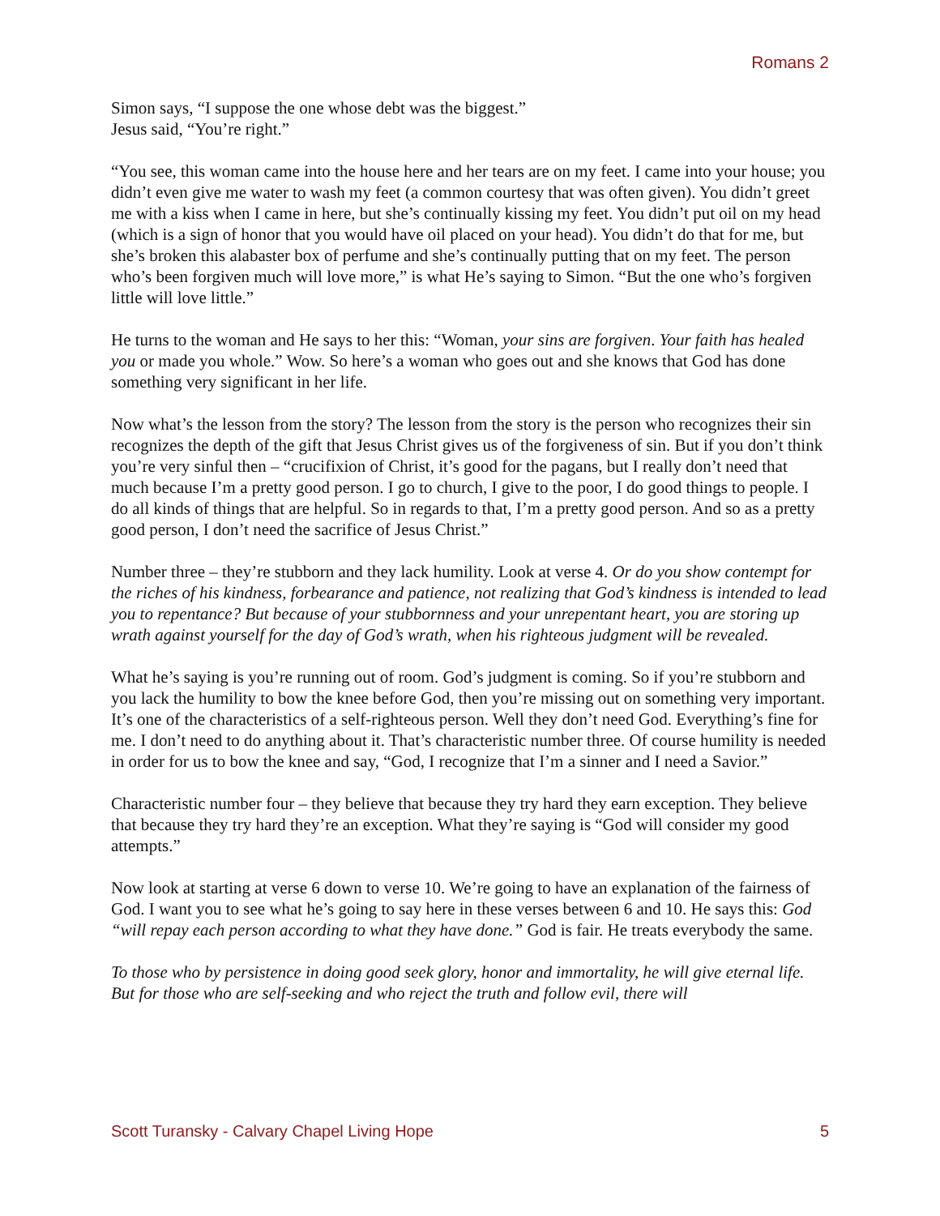Romans 2
Simon says, “I suppose the one whose debt was the biggest.”
Jesus said, “You’re right.”
“You see, this woman came into the house here and her tears are on my feet. I came into your house; you didn’t even give me water to wash my feet (a common courtesy that was often given). You didn’t greet me with a kiss when I came in here, but she’s continually kissing my feet. You didn’t put oil on my head (which is a sign of honor that you would have oil placed on your head). You didn’t do that for me, but she’s broken this alabaster box of perfume and she’s continually putting that on my feet. The person who’s been forgiven much will love more,” is what He’s saying to Simon. “But the one who’s forgiven little will love little.”
He turns to the woman and He says to her this: “Woman, your sins are forgiven. Your faith has healed you or made you whole.” Wow. So here’s a woman who goes out and she knows that God has done something very significant in her life.
Now what’s the lesson from the story? The lesson from the story is the person who recognizes their sin recognizes the depth of the gift that Jesus Christ gives us of the forgiveness of sin. But if you don’t think you’re very sinful then – “crucifixion of Christ, it’s good for the pagans, but I really don’t need that much because I’m a pretty good person. I go to church, I give to the poor, I do good things to people. I do all kinds of things that are helpful. So in regards to that, I’m a pretty good person. And so as a pretty good person, I don’t need the sacrifice of Jesus Christ.”
Number three – they’re stubborn and they lack humility. Look at verse 4. Or do you show contempt for the riches of his kindness, forbearance and patience, not realizing that God’s kindness is intended to lead you to repentance? But because of your stubbornness and your unrepentant heart, you are storing up wrath against yourself for the day of God’s wrath, when his righteous judgment will be revealed.
What he’s saying is you’re running out of room. God’s judgment is coming. So if you’re stubborn and you lack the humility to bow the knee before God, then you’re missing out on something very important. It’s one of the characteristics of a self-righteous person. Well they don’t need God. Everything’s fine for me. I don’t need to do anything about it. That’s characteristic number three. Of course humility is needed in order for us to bow the knee and say, “God, I recognize that I’m a sinner and I need a Savior.”
Characteristic number four – they believe that because they try hard they earn exception. They believe that because they try hard they’re an exception. What they’re saying is “God will consider my good attempts.”
Now look at starting at verse 6 down to verse 10. We’re going to have an explanation of the fairness of God. I want you to see what he’s going to say here in these verses between 6 and 10. He says this: God “will repay each person according to what they have done.” God is fair. He treats everybody the same.
To those who by persistence in doing good seek glory, honor and immortality, he will give eternal life. But for those who are self-seeking and who reject the truth and follow evil, there will
Scott Turansky - Calvary Chapel Living Hope 5